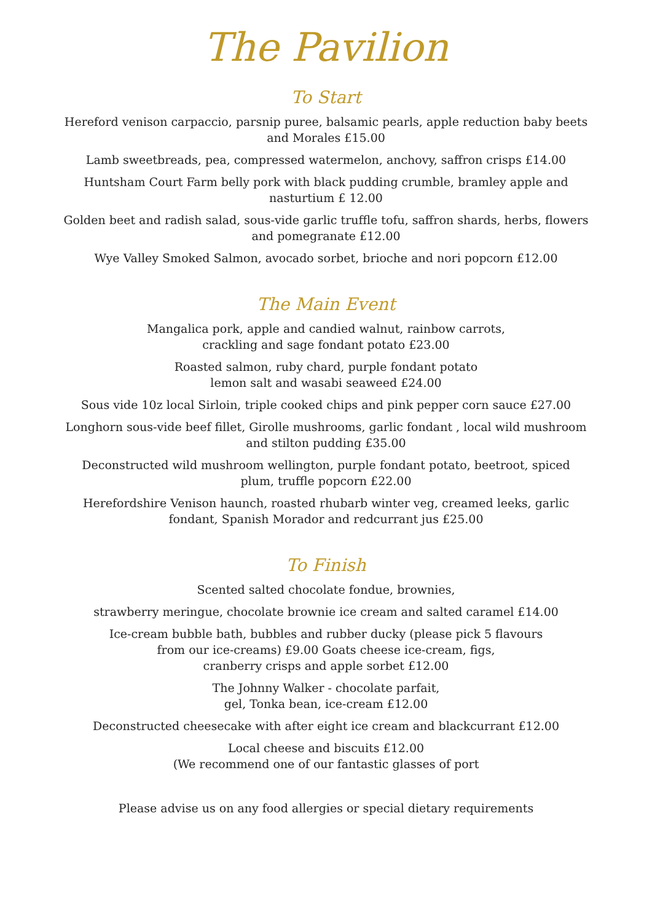The Pavilion
To Start
Hereford venison carpaccio, parsnip puree, balsamic pearls, apple reduction baby beets
and Morales £15.00
Lamb sweetbreads, pea, compressed watermelon, anchovy, saffron crisps £14.00
Huntsham Court Farm belly pork with black pudding crumble, bramley apple and
nasturtium £ 12.00
Golden beet and radish salad, sous-vide garlic truffle tofu, saffron shards, herbs, flowers
and pomegranate £12.00
Wye Valley Smoked Salmon, avocado sorbet, brioche and nori popcorn £12.00
The Main Event
Mangalica pork, apple and candied walnut, rainbow carrots,
crackling and sage fondant potato £23.00
Roasted salmon, ruby chard, purple fondant potato
lemon salt and wasabi seaweed £24.00
Sous vide 10z local Sirloin, triple cooked chips and pink pepper corn sauce £27.00
Longhorn sous-vide beef fillet, Girolle mushrooms, garlic fondant , local wild mushroom
and stilton pudding £35.00
Deconstructed wild mushroom wellington, purple fondant potato, beetroot, spiced
plum, truffle popcorn £22.00
Herefordshire Venison haunch, roasted rhubarb winter veg, creamed leeks, garlic
fondant, Spanish Morador and redcurrant jus £25.00
To Finish
Scented salted chocolate fondue, brownies,
strawberry meringue, chocolate brownie ice cream and salted caramel £14.00
Ice-cream bubble bath, bubbles and rubber ducky (please pick 5 flavours
from our ice-creams) £9.00 Goats cheese ice-cream, figs,
cranberry crisps and apple sorbet £12.00
The Johnny Walker - chocolate parfait,
gel, Tonka bean, ice-cream £12.00
Deconstructed cheesecake with after eight ice cream and blackcurrant £12.00
Local cheese and biscuits £12.00
(We recommend one of our fantastic glasses of port
Please advise us on any food allergies or special dietary requirements